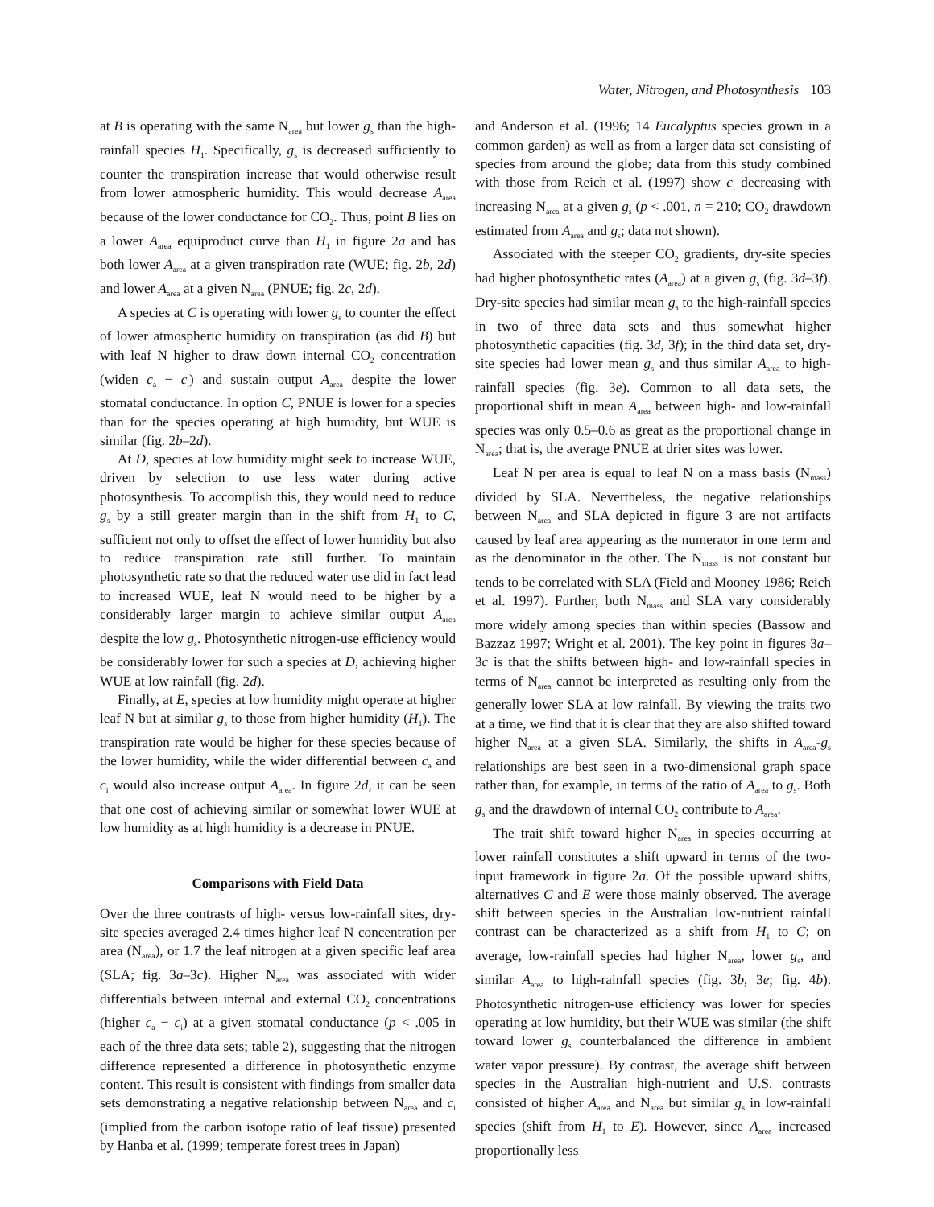Water, Nitrogen, and Photosynthesis 103
at B is operating with the same N<sub>area</sub> but lower g<sub>s</sub> than the high-rainfall species H<sub>1</sub>. Specifically, g<sub>s</sub> is decreased sufficiently to counter the transpiration increase that would otherwise result from lower atmospheric humidity. This would decrease A<sub>area</sub> because of the lower conductance for CO<sub>2</sub>. Thus, point B lies on a lower A<sub>area</sub> equiproduct curve than H<sub>1</sub> in figure 2a and has both lower A<sub>area</sub> at a given transpiration rate (WUE; fig. 2b, 2d) and lower A<sub>area</sub> at a given N<sub>area</sub> (PNUE; fig. 2c, 2d).
A species at C is operating with lower g<sub>s</sub> to counter the effect of lower atmospheric humidity on transpiration (as did B) but with leaf N higher to draw down internal CO<sub>2</sub> concentration (widen c<sub>a</sub> − c<sub>i</sub>) and sustain output A<sub>area</sub> despite the lower stomatal conductance. In option C, PNUE is lower for a species than for the species operating at high humidity, but WUE is similar (fig. 2b–2d).
At D, species at low humidity might seek to increase WUE, driven by selection to use less water during active photosynthesis. To accomplish this, they would need to reduce g<sub>s</sub> by a still greater margin than in the shift from H<sub>1</sub> to C, sufficient not only to offset the effect of lower humidity but also to reduce transpiration rate still further. To maintain photosynthetic rate so that the reduced water use did in fact lead to increased WUE, leaf N would need to be higher by a considerably larger margin to achieve similar output A<sub>area</sub> despite the low g<sub>s</sub>. Photosynthetic nitrogen-use efficiency would be considerably lower for such a species at D, achieving higher WUE at low rainfall (fig. 2d).
Finally, at E, species at low humidity might operate at higher leaf N but at similar g<sub>s</sub> to those from higher humidity (H<sub>1</sub>). The transpiration rate would be higher for these species because of the lower humidity, while the wider differential between c<sub>a</sub> and c<sub>i</sub> would also increase output A<sub>area</sub>. In figure 2d, it can be seen that one cost of achieving similar or somewhat lower WUE at low humidity as at high humidity is a decrease in PNUE.
Comparisons with Field Data
Over the three contrasts of high- versus low-rainfall sites, dry-site species averaged 2.4 times higher leaf N concentration per area (N<sub>area</sub>), or 1.7 the leaf nitrogen at a given specific leaf area (SLA; fig. 3a–3c). Higher N<sub>area</sub> was associated with wider differentials between internal and external CO<sub>2</sub> concentrations (higher c<sub>a</sub> − c<sub>i</sub>) at a given stomatal conductance (p < .005 in each of the three data sets; table 2), suggesting that the nitrogen difference represented a difference in photosynthetic enzyme content. This result is consistent with findings from smaller data sets demonstrating a negative relationship between N<sub>area</sub> and c<sub>i</sub> (implied from the carbon isotope ratio of leaf tissue) presented by Hanba et al. (1999; temperate forest trees in Japan)
and Anderson et al. (1996; 14 Eucalyptus species grown in a common garden) as well as from a larger data set consisting of species from around the globe; data from this study combined with those from Reich et al. (1997) show c<sub>i</sub> decreasing with increasing N<sub>area</sub> at a given g<sub>s</sub> (p < .001, n = 210; CO<sub>2</sub> drawdown estimated from A<sub>area</sub> and g<sub>s</sub>; data not shown).
Associated with the steeper CO<sub>2</sub> gradients, dry-site species had higher photosynthetic rates (A<sub>area</sub>) at a given g<sub>s</sub> (fig. 3d–3f). Dry-site species had similar mean g<sub>s</sub> to the high-rainfall species in two of three data sets and thus somewhat higher photosynthetic capacities (fig. 3d, 3f); in the third data set, dry-site species had lower mean g<sub>s</sub> and thus similar A<sub>area</sub> to high-rainfall species (fig. 3e). Common to all data sets, the proportional shift in mean A<sub>area</sub> between high- and low-rainfall species was only 0.5–0.6 as great as the proportional change in N<sub>area</sub>; that is, the average PNUE at drier sites was lower.
Leaf N per area is equal to leaf N on a mass basis (N<sub>mass</sub>) divided by SLA. Nevertheless, the negative relationships between N<sub>area</sub> and SLA depicted in figure 3 are not artifacts caused by leaf area appearing as the numerator in one term and as the denominator in the other. The N<sub>mass</sub> is not constant but tends to be correlated with SLA (Field and Mooney 1986; Reich et al. 1997). Further, both N<sub>mass</sub> and SLA vary considerably more widely among species than within species (Bassow and Bazzaz 1997; Wright et al. 2001). The key point in figures 3a–3c is that the shifts between high- and low-rainfall species in terms of N<sub>area</sub> cannot be interpreted as resulting only from the generally lower SLA at low rainfall. By viewing the traits two at a time, we find that it is clear that they are also shifted toward higher N<sub>area</sub> at a given SLA. Similarly, the shifts in A<sub>area</sub>-g<sub>s</sub> relationships are best seen in a two-dimensional graph space rather than, for example, in terms of the ratio of A<sub>area</sub> to g<sub>s</sub>. Both g<sub>s</sub> and the drawdown of internal CO<sub>2</sub> contribute to A<sub>area</sub>.
The trait shift toward higher N<sub>area</sub> in species occurring at lower rainfall constitutes a shift upward in terms of the two-input framework in figure 2a. Of the possible upward shifts, alternatives C and E were those mainly observed. The average shift between species in the Australian low-nutrient rainfall contrast can be characterized as a shift from H<sub>1</sub> to C; on average, low-rainfall species had higher N<sub>area</sub>, lower g<sub>s</sub>, and similar A<sub>area</sub> to high-rainfall species (fig. 3b, 3e; fig. 4b). Photosynthetic nitrogen-use efficiency was lower for species operating at low humidity, but their WUE was similar (the shift toward lower g<sub>s</sub> counterbalanced the difference in ambient water vapor pressure). By contrast, the average shift between species in the Australian high-nutrient and U.S. contrasts consisted of higher A<sub>area</sub> and N<sub>area</sub> but similar g<sub>s</sub> in low-rainfall species (shift from H<sub>1</sub> to E). However, since A<sub>area</sub> increased proportionally less